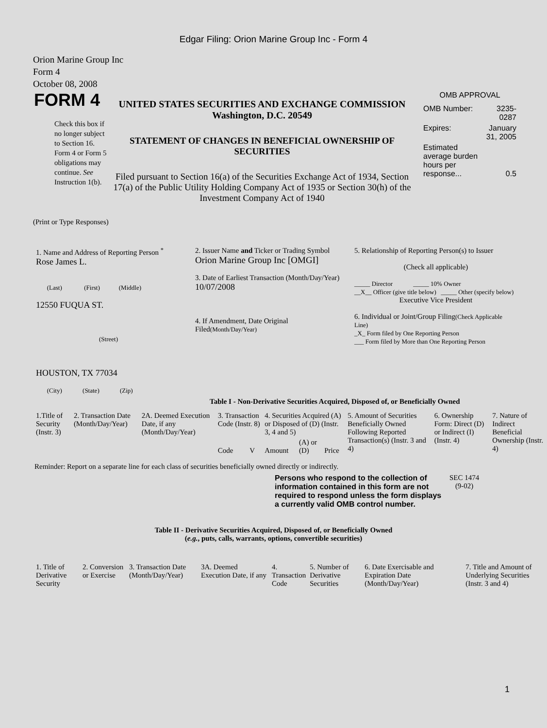Edgar Filing: Orion Marine Group Inc - Form 4
Orion Marine Group Inc
Form 4
October 08, 2008
FORM 4
Check this box if no longer subject to Section 16. Form 4 or Form 5 obligations may continue. See Instruction 1(b).
UNITED STATES SECURITIES AND EXCHANGE COMMISSION
Washington, D.C. 20549
STATEMENT OF CHANGES IN BENEFICIAL OWNERSHIP OF SECURITIES
Filed pursuant to Section 16(a) of the Securities Exchange Act of 1934, Section 17(a) of the Public Utility Holding Company Act of 1935 or Section 30(h) of the Investment Company Act of 1940
OMB APPROVAL
| OMB Number: | 3235-0287 |
| Expires: | January 31, 2005 |
| Estimated average burden hours per response... | 0.5 |
(Print or Type Responses)
| 1. Name and Address of Reporting Person <sup>*</sup> Rose James L. (Last) (First) (Middle) 12550 FUQUA ST. (Street) HOUSTON, TX 77034 (City) (State) (Zip) | 2. Issuer Name and Ticker or Trading Symbol Orion Marine Group Inc [OMGI] 3. Date of Earliest Transaction (Month/Day/Year) 10/07/2008 4. If Amendment, Date Original Filed (Month/Day/Year) | 5. Relationship of Reporting Person(s) to Issuer (Check all applicable) _____ Director _____ 10% Owner __X__ Officer (give title below) _____ Other (specify below) Executive Vice President 6. Individual or Joint/Group Filing (Check Applicable Line) _X_ Form filed by One Reporting Person ___ Form filed by More than One Reporting Person |
Table I - Non-Derivative Securities Acquired, Disposed of, or Beneficially Owned
| 1.Title of Security (Instr. 3) | 2. Transaction Date (Month/Day/Year) | 2A. Deemed Execution Date, if any (Month/Day/Year) | 3. Transaction Code (Instr. 8) | | 4. Securities Acquired (A) or Disposed of (D) (Instr. 3, 4 and 5) | | | 5. Amount of Securities Beneficially Owned Following Reported Transaction(s) (Instr. 3 and 4) | 6. Ownership Form: Direct (D) or Indirect (I) (Instr. 4) | 7. Nature of Indirect Beneficial Ownership (Instr. 4) |
| --- | --- | --- | --- | --- | --- | --- | --- | --- | --- | --- |
| | | | Code | V | Amount | (A) or (D) | Price | | | |
Reminder: Report on a separate line for each class of securities beneficially owned directly or indirectly.
Persons who respond to the collection of information contained in this form are not required to respond unless the form displays a currently valid OMB control number.
SEC 1474
(9-02)
Table II - Derivative Securities Acquired, Disposed of, or Beneficially Owned
(e.g., puts, calls, warrants, options, convertible securities)
| 1. Title of Derivative Security | 2. Conversion or Exercise | 3. Transaction Date (Month/Day/Year) | 3A. Deemed Execution Date, if any | 4. Transaction Code | 5. Number of Derivative Securities | 6. Date Exercisable and Expiration Date (Month/Day/Year) | 7. Title and Amount of Underlying Securities (Instr. 3 and 4) |
| --- | --- | --- | --- | --- | --- | --- | --- |
1